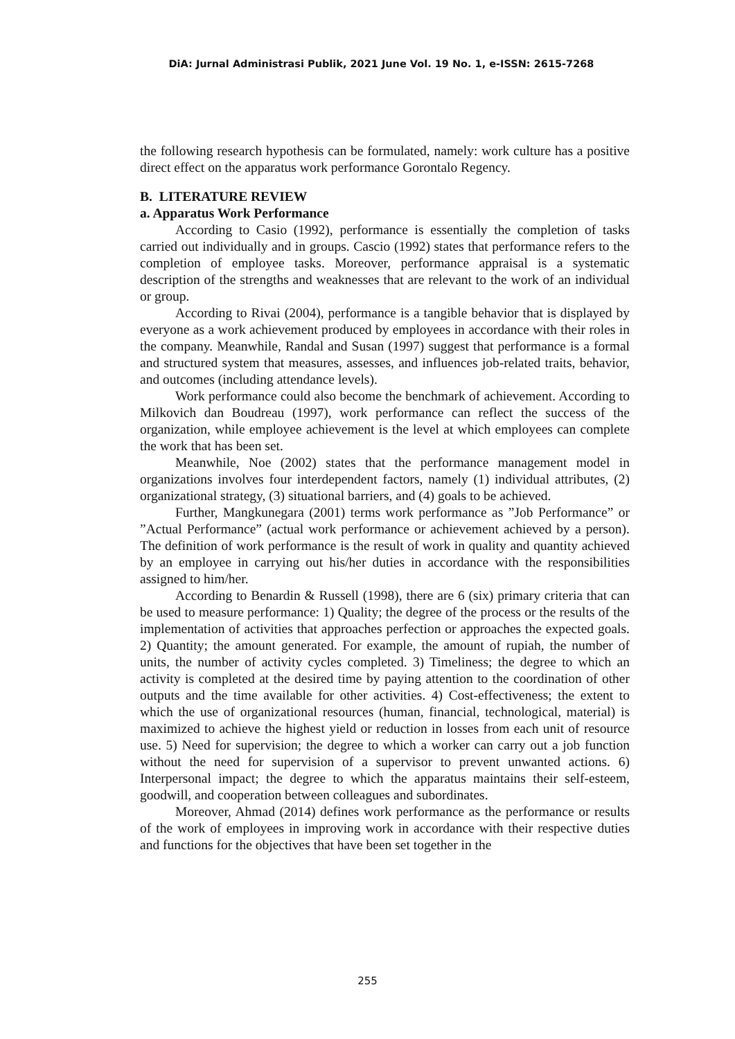DiA: Jurnal Administrasi Publik, 2021 June Vol. 19 No. 1, e-ISSN: 2615-7268
the following research hypothesis can be formulated, namely: work culture has a positive direct effect on the apparatus work performance Gorontalo Regency.
B. LITERATURE REVIEW
a. Apparatus Work Performance
According to Casio (1992), performance is essentially the completion of tasks carried out individually and in groups. Cascio (1992) states that performance refers to the completion of employee tasks. Moreover, performance appraisal is a systematic description of the strengths and weaknesses that are relevant to the work of an individual or group.
According to Rivai (2004), performance is a tangible behavior that is displayed by everyone as a work achievement produced by employees in accordance with their roles in the company. Meanwhile, Randal and Susan (1997) suggest that performance is a formal and structured system that measures, assesses, and influences job-related traits, behavior, and outcomes (including attendance levels).
Work performance could also become the benchmark of achievement. According to Milkovich dan Boudreau (1997), work performance can reflect the success of the organization, while employee achievement is the level at which employees can complete the work that has been set.
Meanwhile, Noe (2002) states that the performance management model in organizations involves four interdependent factors, namely (1) individual attributes, (2) organizational strategy, (3) situational barriers, and (4) goals to be achieved.
Further, Mangkunegara (2001) terms work performance as ”Job Performance” or ”Actual Performance” (actual work performance or achievement achieved by a person). The definition of work performance is the result of work in quality and quantity achieved by an employee in carrying out his/her duties in accordance with the responsibilities assigned to him/her.
According to Benardin & Russell (1998), there are 6 (six) primary criteria that can be used to measure performance: 1) Quality; the degree of the process or the results of the implementation of activities that approaches perfection or approaches the expected goals. 2) Quantity; the amount generated. For example, the amount of rupiah, the number of units, the number of activity cycles completed. 3) Timeliness; the degree to which an activity is completed at the desired time by paying attention to the coordination of other outputs and the time available for other activities. 4) Cost-effectiveness; the extent to which the use of organizational resources (human, financial, technological, material) is maximized to achieve the highest yield or reduction in losses from each unit of resource use. 5) Need for supervision; the degree to which a worker can carry out a job function without the need for supervision of a supervisor to prevent unwanted actions. 6) Interpersonal impact; the degree to which the apparatus maintains their self-esteem, goodwill, and cooperation between colleagues and subordinates.
Moreover, Ahmad (2014) defines work performance as the performance or results of the work of employees in improving work in accordance with their respective duties and functions for the objectives that have been set together in the
255